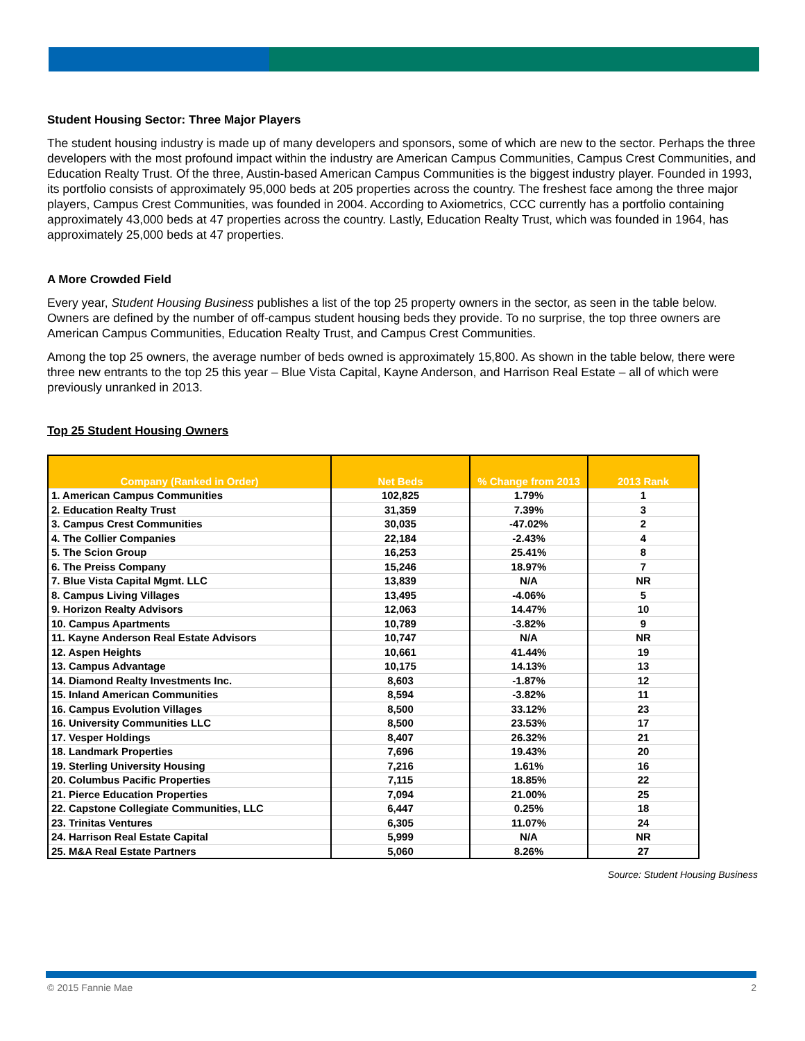Student Housing Sector: Three Major Players
The student housing industry is made up of many developers and sponsors, some of which are new to the sector. Perhaps the three developers with the most profound impact within the industry are American Campus Communities, Campus Crest Communities, and Education Realty Trust. Of the three, Austin-based American Campus Communities is the biggest industry player. Founded in 1993, its portfolio consists of approximately 95,000 beds at 205 properties across the country. The freshest face among the three major players, Campus Crest Communities, was founded in 2004. According to Axiometrics, CCC currently has a portfolio containing approximately 43,000 beds at 47 properties across the country. Lastly, Education Realty Trust, which was founded in 1964, has approximately 25,000 beds at 47 properties.
A More Crowded Field
Every year, Student Housing Business publishes a list of the top 25 property owners in the sector, as seen in the table below. Owners are defined by the number of off-campus student housing beds they provide. To no surprise, the top three owners are American Campus Communities, Education Realty Trust, and Campus Crest Communities.
Among the top 25 owners, the average number of beds owned is approximately 15,800. As shown in the table below, there were three new entrants to the top 25 this year – Blue Vista Capital, Kayne Anderson, and Harrison Real Estate – all of which were previously unranked in 2013.
Top 25 Student Housing Owners
| Company (Ranked in Order) | Net Beds | % Change from 2013 | 2013 Rank |
| --- | --- | --- | --- |
| 1. American Campus Communities | 102,825 | 1.79% | 1 |
| 2. Education Realty Trust | 31,359 | 7.39% | 3 |
| 3. Campus Crest Communities | 30,035 | -47.02% | 2 |
| 4. The Collier Companies | 22,184 | -2.43% | 4 |
| 5. The Scion Group | 16,253 | 25.41% | 8 |
| 6. The Preiss Company | 15,246 | 18.97% | 7 |
| 7. Blue Vista Capital Mgmt. LLC | 13,839 | N/A | NR |
| 8. Campus Living Villages | 13,495 | -4.06% | 5 |
| 9. Horizon Realty Advisors | 12,063 | 14.47% | 10 |
| 10. Campus Apartments | 10,789 | -3.82% | 9 |
| 11. Kayne Anderson Real Estate Advisors | 10,747 | N/A | NR |
| 12. Aspen Heights | 10,661 | 41.44% | 19 |
| 13. Campus Advantage | 10,175 | 14.13% | 13 |
| 14. Diamond Realty Investments Inc. | 8,603 | -1.87% | 12 |
| 15. Inland American Communities | 8,594 | -3.82% | 11 |
| 16. Campus Evolution Villages | 8,500 | 33.12% | 23 |
| 16. University Communities LLC | 8,500 | 23.53% | 17 |
| 17. Vesper Holdings | 8,407 | 26.32% | 21 |
| 18. Landmark Properties | 7,696 | 19.43% | 20 |
| 19. Sterling University Housing | 7,216 | 1.61% | 16 |
| 20. Columbus Pacific Properties | 7,115 | 18.85% | 22 |
| 21. Pierce Education Properties | 7,094 | 21.00% | 25 |
| 22. Capstone Collegiate Communities, LLC | 6,447 | 0.25% | 18 |
| 23. Trinitas Ventures | 6,305 | 11.07% | 24 |
| 24. Harrison Real Estate Capital | 5,999 | N/A | NR |
| 25. M&A Real Estate Partners | 5,060 | 8.26% | 27 |
Source: Student Housing Business
© 2015 Fannie Mae 2